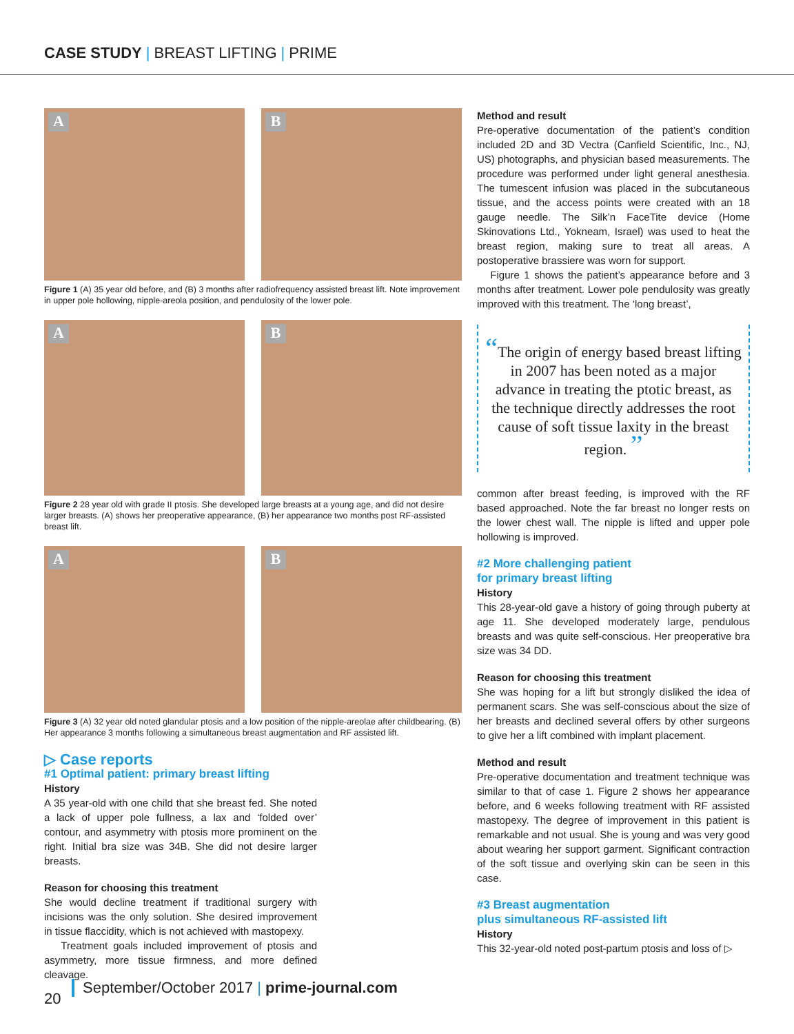CASE STUDY | BREAST LIFTING | PRIME
A
B
Figure 1 (A) 35 year old before, and (B) 3 months after radiofrequency assisted breast lift. Note improvement in upper pole hollowing, nipple-areola position, and pendulosity of the lower pole.
A
B
Figure 2 28 year old with grade II ptosis. She developed large breasts at a young age, and did not desire larger breasts. (A) shows her preoperative appearance, (B) her appearance two months post RF-assisted breast lift.
A
B
Figure 3 (A) 32 year old noted glandular ptosis and a low position of the nipple-areolae after childbearing. (B) Her appearance 3 months following a simultaneous breast augmentation and RF assisted lift.
▷ Case reports
#1 Optimal patient: primary breast lifting
History
A 35 year-old with one child that she breast fed. She noted a lack of upper pole fullness, a lax and ‘folded over’ contour, and asymmetry with ptosis more prominent on the right. Initial bra size was 34B. She did not desire larger breasts.
Reason for choosing this treatment
She would decline treatment if traditional surgery with incisions was the only solution. She desired improvement in tissue flaccidity, which is not achieved with mastopexy.
Treatment goals included improvement of ptosis and asymmetry, more tissue firmness, and more defined cleavage.
Method and result
Pre-operative documentation of the patient’s condition included 2D and 3D Vectra (Canfield Scientific, Inc., NJ, US) photographs, and physician based measurements. The procedure was performed under light general anesthesia. The tumescent infusion was placed in the subcutaneous tissue, and the access points were created with an 18 gauge needle. The Silk’n FaceTite device (Home Skinovations Ltd., Yokneam, Israel) was used to heat the breast region, making sure to treat all areas. A postoperative brassiere was worn for support.
Figure 1 shows the patient’s appearance before and 3 months after treatment. Lower pole pendulosity was greatly improved with this treatment. The ‘long breast’,
“The origin of energy based breast lifting in 2007 has been noted as a major advance in treating the ptotic breast, as the technique directly addresses the root cause of soft tissue laxity in the breast region. ”
common after breast feeding, is improved with the RF based approached. Note the far breast no longer rests on the lower chest wall. The nipple is lifted and upper pole hollowing is improved.
#2 More challenging patient
for primary breast lifting
History
This 28-year-old gave a history of going through puberty at age 11. She developed moderately large, pendulous breasts and was quite self-conscious. Her preoperative bra size was 34 DD.
Reason for choosing this treatment
She was hoping for a lift but strongly disliked the idea of permanent scars. She was self-conscious about the size of her breasts and declined several offers by other surgeons to give her a lift combined with implant placement.
Method and result
Pre-operative documentation and treatment technique was similar to that of case 1. Figure 2 shows her appearance before, and 6 weeks following treatment with RF assisted mastopexy. The degree of improvement in this patient is remarkable and not usual. She is young and was very good about wearing her support garment. Significant contraction of the soft tissue and overlying skin can be seen in this case.
#3 Breast augmentation
plus simultaneous RF-assisted lift
History
This 32-year-old noted post-partum ptosis and loss of ▷
20
September/October 2017 | prime-journal.com